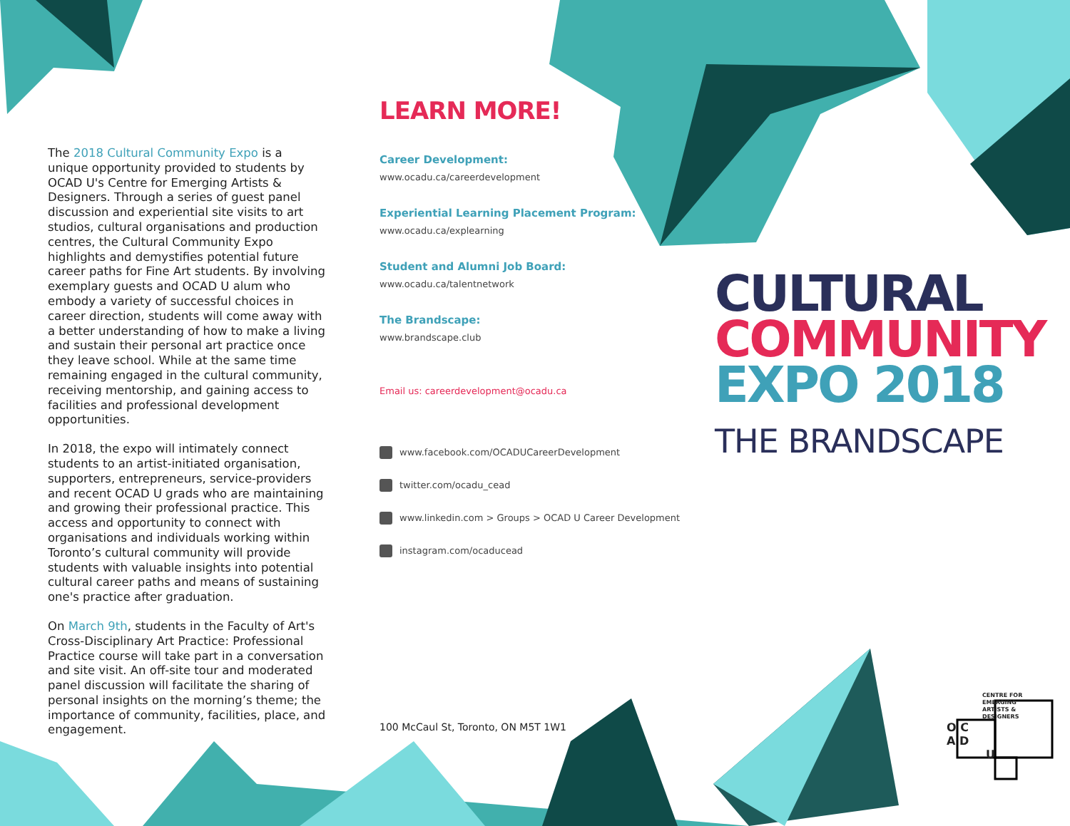The 2018 Cultural Community Expo is a unique opportunity provided to students by OCAD U's Centre for Emerging Artists & Designers. Through a series of guest panel discussion and experiential site visits to art studios, cultural organisations and production centres, the Cultural Community Expo highlights and demystifies potential future career paths for Fine Art students. By involving exemplary guests and OCAD U alum who embody a variety of successful choices in career direction, students will come away with a better understanding of how to make a living and sustain their personal art practice once they leave school. While at the same time remaining engaged in the cultural community, receiving mentorship, and gaining access to facilities and professional development opportunities.
In 2018, the expo will intimately connect students to an artist-initiated organisation, supporters, entrepreneurs, service-providers and recent OCAD U grads who are maintaining and growing their professional practice. This access and opportunity to connect with organisations and individuals working within Toronto’s cultural community will provide students with valuable insights into potential cultural career paths and means of sustaining one's practice after graduation.
On March 9th, students in the Faculty of Art's Cross-Disciplinary Art Practice: Professional Practice course will take part in a conversation and site visit. An off-site tour and moderated panel discussion will facilitate the sharing of personal insights on the morning’s theme; the importance of community, facilities, place, and engagement.
LEARN MORE!
Career Development:
www.ocadu.ca/careerdevelopment
Experiential Learning Placement Program:
www.ocadu.ca/explearning
Student and Alumni Job Board:
www.ocadu.ca/talentnetwork
The Brandscape:
www.brandscape.club
Email us: careerdevelopment@ocadu.ca
www.facebook.com/OCADUCareerDevelopment
twitter.com/ocadu_cead
www.linkedin.com > Groups > OCAD U Career Development
instagram.com/ocaducead
100 McCaul St, Toronto, ON M5T 1W1
CULTURAL
COMMUNITY
EXPO 2018
THE BRANDSCAPE
CENTRE FOR
EMERGING
ARTISTS &
DESIGNERS
O C
A D
U